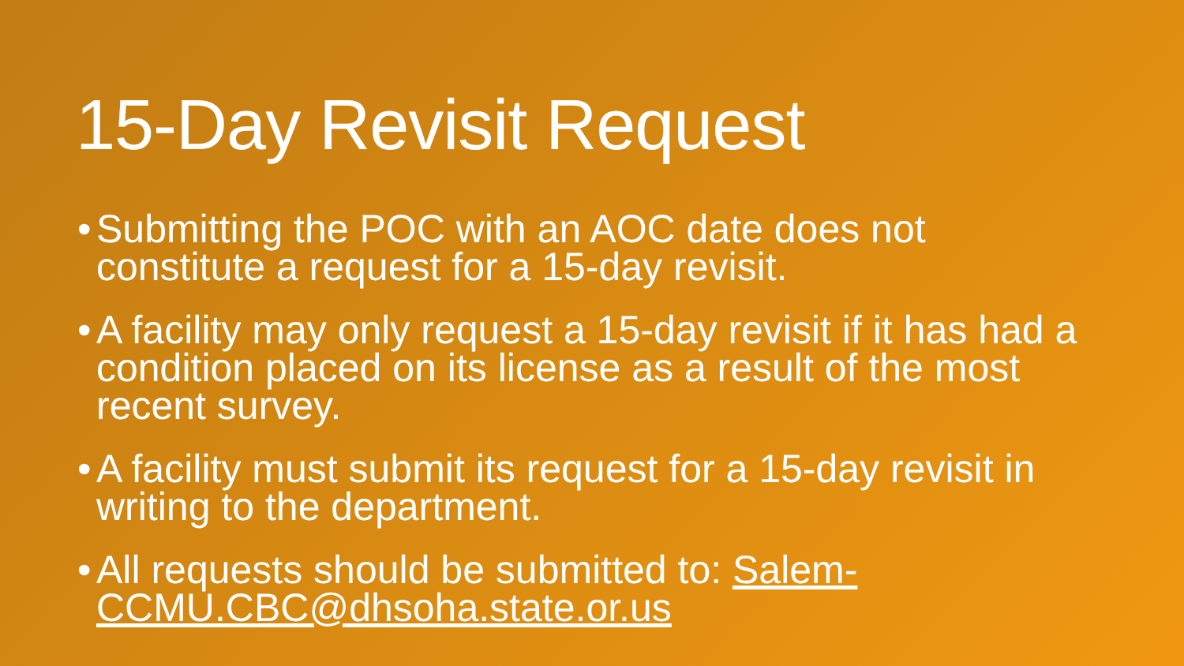15-Day Revisit Request
• Submitting the POC with an AOC date does not constitute a request for a 15-day revisit.
• A facility may only request a 15-day revisit if it has had a condition placed on its license as a result of the most recent survey.
• A facility must submit its request for a 15-day revisit in writing to the department.
• All requests should be submitted to: Salem-CCMU.CBC@dhsoha.state.or.us